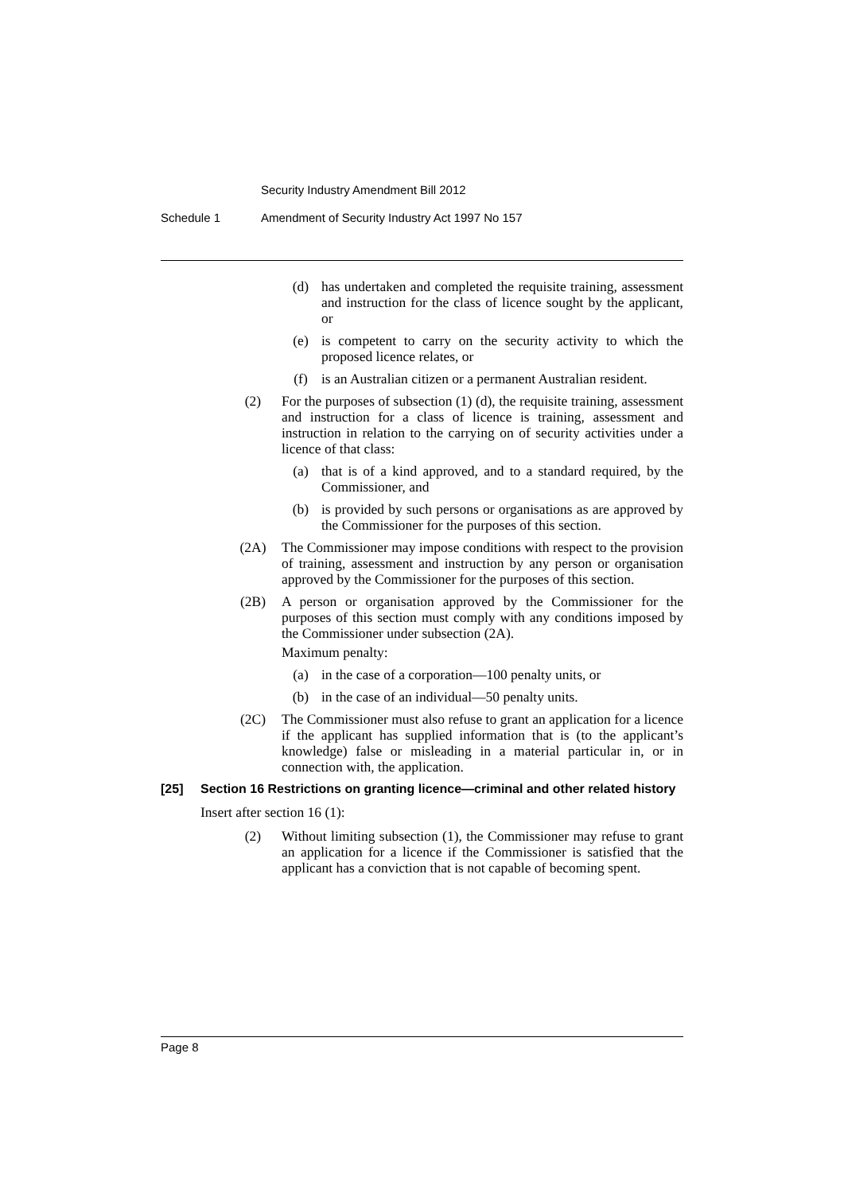Security Industry Amendment Bill 2012
Schedule 1 Amendment of Security Industry Act 1997 No 157
(d) has undertaken and completed the requisite training, assessment and instruction for the class of licence sought by the applicant, or
(e) is competent to carry on the security activity to which the proposed licence relates, or
(f) is an Australian citizen or a permanent Australian resident.
(2) For the purposes of subsection (1) (d), the requisite training, assessment and instruction for a class of licence is training, assessment and instruction in relation to the carrying on of security activities under a licence of that class:
(a) that is of a kind approved, and to a standard required, by the Commissioner, and
(b) is provided by such persons or organisations as are approved by the Commissioner for the purposes of this section.
(2A) The Commissioner may impose conditions with respect to the provision of training, assessment and instruction by any person or organisation approved by the Commissioner for the purposes of this section.
(2B) A person or organisation approved by the Commissioner for the purposes of this section must comply with any conditions imposed by the Commissioner under subsection (2A).
Maximum penalty:
(a) in the case of a corporation—100 penalty units, or
(b) in the case of an individual—50 penalty units.
(2C) The Commissioner must also refuse to grant an application for a licence if the applicant has supplied information that is (to the applicant’s knowledge) false or misleading in a material particular in, or in connection with, the application.
[25] Section 16 Restrictions on granting licence—criminal and other related history
Insert after section 16 (1):
(2) Without limiting subsection (1), the Commissioner may refuse to grant an application for a licence if the Commissioner is satisfied that the applicant has a conviction that is not capable of becoming spent.
Page 8